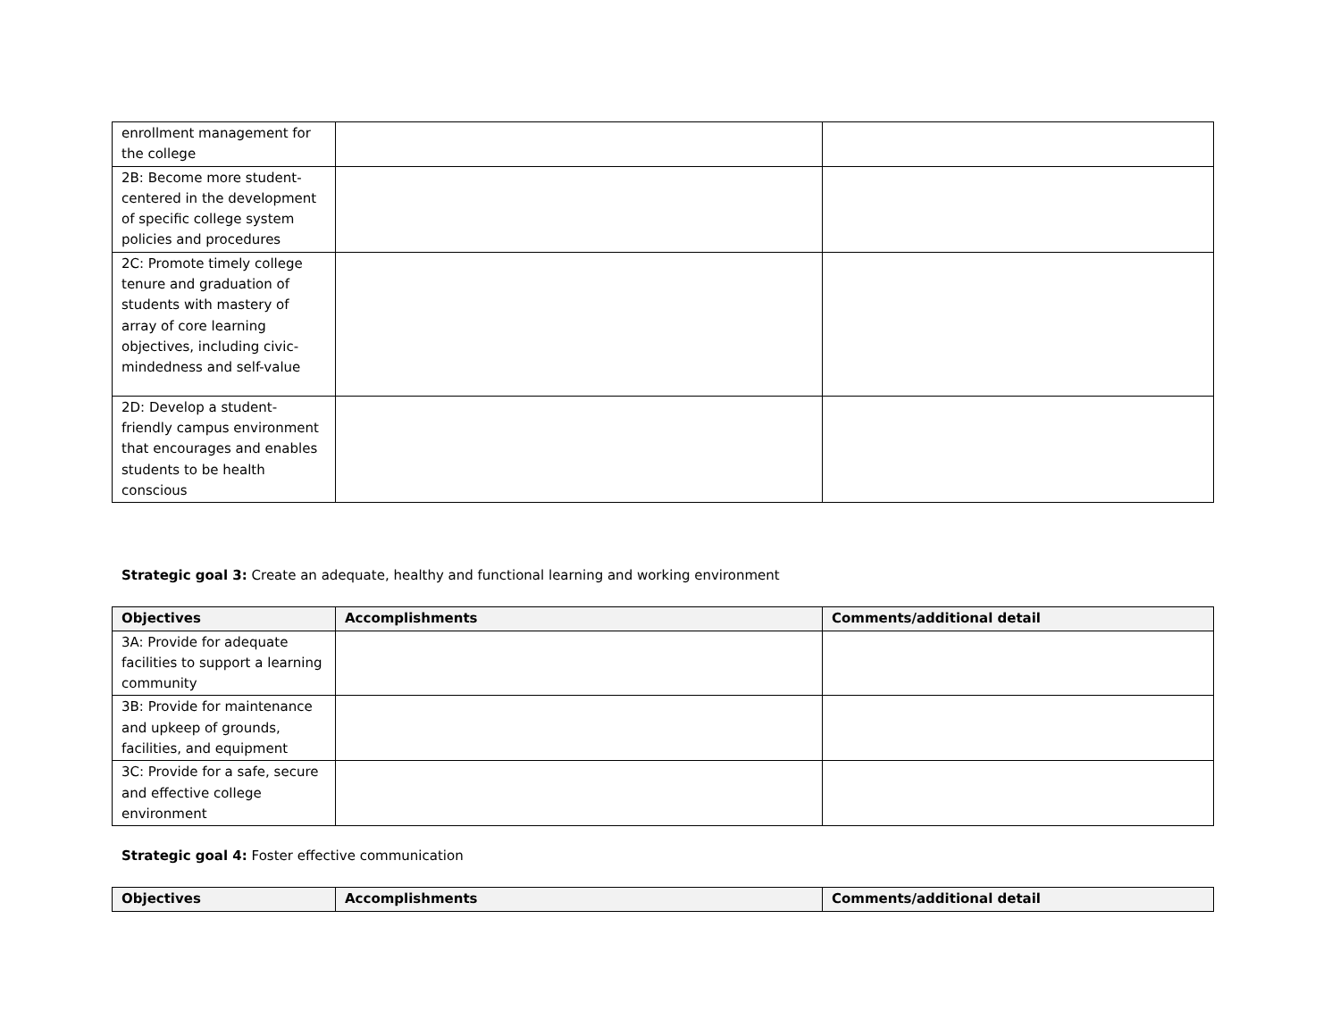| enrollment management for the college | | |
| 2B: Become more student-centered in the development of specific college system policies and procedures | | |
| 2C: Promote timely college tenure and graduation of students with mastery of array of core learning objectives, including civic-mindedness and self-value | | |
| 2D: Develop a student-friendly campus environment that encourages and enables students to be health conscious | | |
Strategic goal 3: Create an adequate, healthy and functional learning and working environment
| Objectives | Accomplishments | Comments/additional detail |
| --- | --- | --- |
| 3A: Provide for adequate facilities to support a learning community | | |
| 3B: Provide for maintenance and upkeep of grounds, facilities, and equipment | | |
| 3C: Provide for a safe, secure and effective college environment | | |
Strategic goal 4: Foster effective communication
| Objectives | Accomplishments | Comments/additional detail |
| --- | --- | --- |